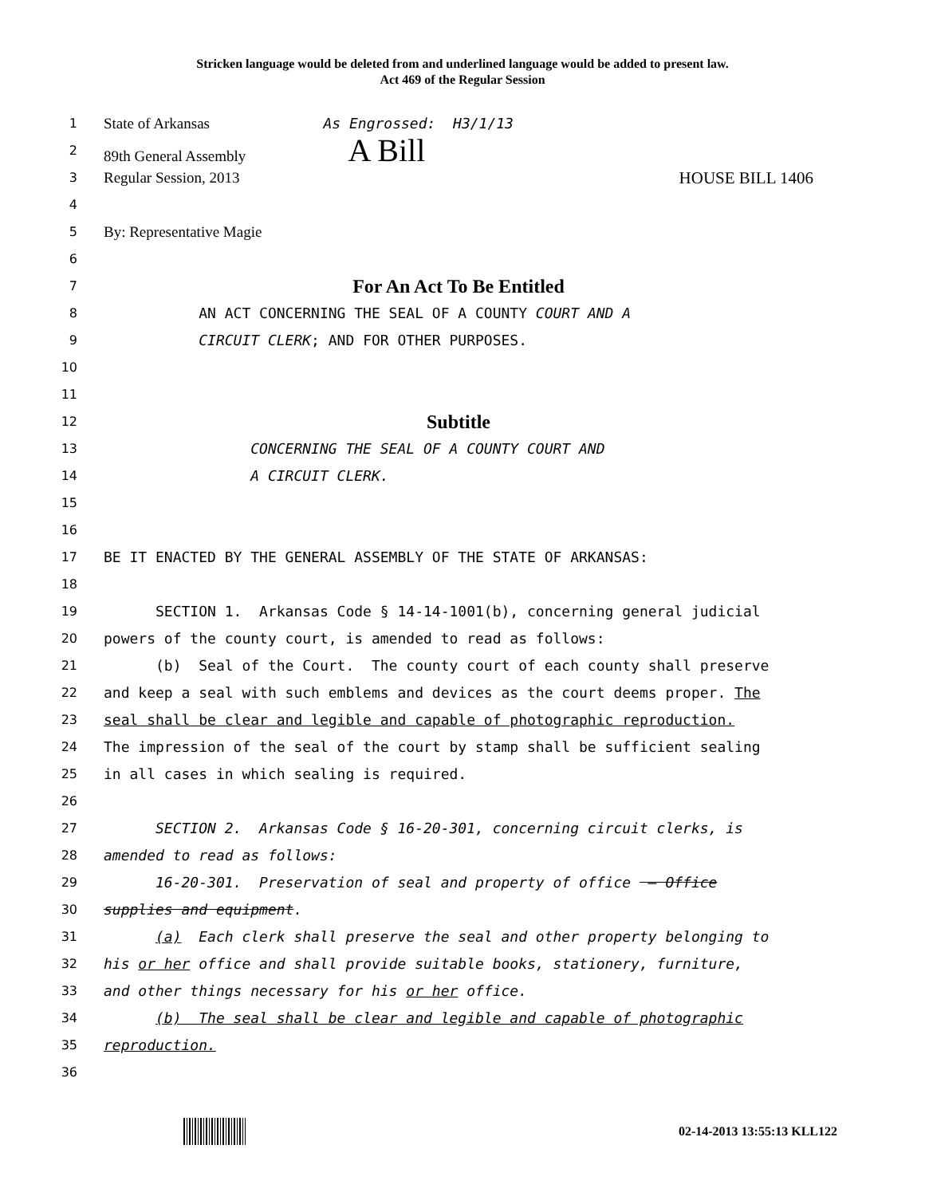Stricken language would be deleted from and underlined language would be added to present law.
Act 469 of the Regular Session
1 State of Arkansas As Engrossed: H3/1/13
2 89th General Assembly A Bill
3 Regular Session, 2013 HOUSE BILL 1406
4
5 By: Representative Magie
6
7 For An Act To Be Entitled
8 AN ACT CONCERNING THE SEAL OF A COUNTY COURT AND A
9 CIRCUIT CLERK; AND FOR OTHER PURPOSES.
10
11
12 Subtitle
13 CONCERNING THE SEAL OF A COUNTY COURT AND
14 A CIRCUIT CLERK.
15
16
17 BE IT ENACTED BY THE GENERAL ASSEMBLY OF THE STATE OF ARKANSAS:
18
19 SECTION 1. Arkansas Code § 14-14-1001(b), concerning general judicial
20 powers of the county court, is amended to read as follows:
21 (b) Seal of the Court. The county court of each county shall preserve
22 and keep a seal with such emblems and devices as the court deems proper. The
23 seal shall be clear and legible and capable of photographic reproduction.
24 The impression of the seal of the court by stamp shall be sufficient sealing
25 in all cases in which sealing is required.
26
27 SECTION 2. Arkansas Code § 16-20-301, concerning circuit clerks, is
28 amended to read as follows:
29 16-20-301. Preservation of seal and property of office — Office
30 supplies and equipment.
31 (a) Each clerk shall preserve the seal and other property belonging to
32 his or her office and shall provide suitable books, stationery, furniture,
33 and other things necessary for his or her office.
34 (b) The seal shall be clear and legible and capable of photographic
35 reproduction.
36
02-14-2013 13:55:13 KLL122